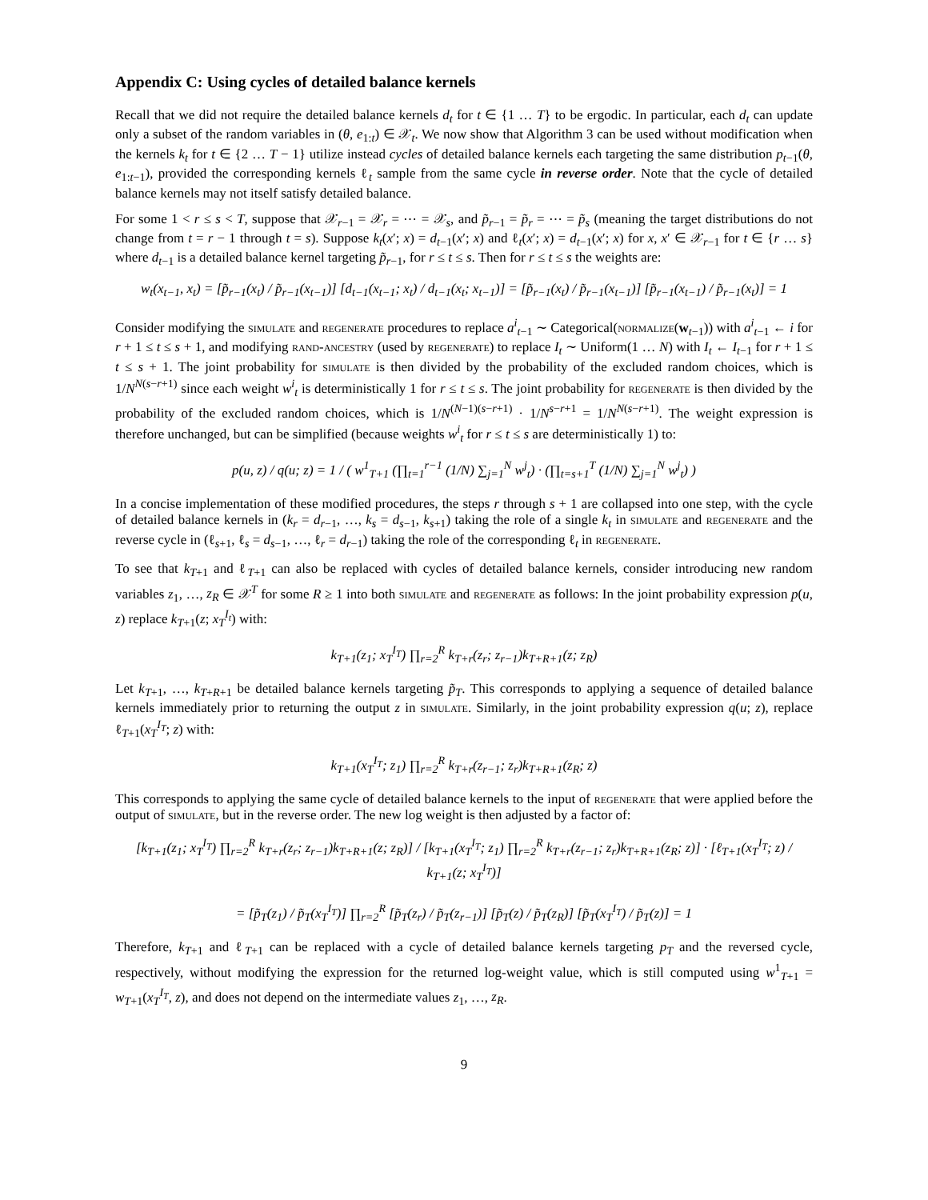Appendix C: Using cycles of detailed balance kernels
Recall that we did not require the detailed balance kernels d<sub>t</sub> for t ∈ {1 … T} to be ergodic. In particular, each d<sub>t</sub> can update only a subset of the random variables in (θ, e<sub>1:t</sub>) ∈ 𝒳<sub>t</sub>. We now show that Algorithm 3 can be used without modification when the kernels k<sub>t</sub> for t ∈ {2 … T − 1} utilize instead cycles of detailed balance kernels each targeting the same distribution p<sub>t−1</sub>(θ, e<sub>1:t−1</sub>), provided the corresponding kernels ℓ<sub>t</sub> sample from the same cycle in reverse order. Note that the cycle of detailed balance kernels may not itself satisfy detailed balance.
For some 1 < r ≤ s < T, suppose that 𝒳<sub>r−1</sub> = 𝒳<sub>r</sub> = ⋯ = 𝒳<sub>s</sub>, and p̃<sub>r−1</sub> = p̃<sub>r</sub> = ⋯ = p̃<sub>s</sub> (meaning the target distributions do not change from t = r − 1 through t = s). Suppose k<sub>t</sub>(x′; x) = d<sub>t−1</sub>(x′; x) and ℓ<sub>t</sub>(x′; x) = d<sub>t−1</sub>(x′; x) for x, x′ ∈ 𝒳<sub>r−1</sub> for t ∈ {r … s} where d<sub>t−1</sub> is a detailed balance kernel targeting p̃<sub>r−1</sub>, for r ≤ t ≤ s. Then for r ≤ t ≤ s the weights are:
w<sub>t</sub>(x<sub>t−1</sub>, x<sub>t</sub>) = [p̃<sub>r−1</sub>(x<sub>t</sub>) / p̃<sub>r−1</sub>(x<sub>t−1</sub>)] [d<sub>t−1</sub>(x<sub>t−1</sub>; x<sub>t</sub>) / d<sub>t−1</sub>(x<sub>t</sub>; x<sub>t−1</sub>)] = [p̃<sub>r−1</sub>(x<sub>t</sub>) / p̃<sub>r−1</sub>(x<sub>t−1</sub>)] [p̃<sub>r−1</sub>(x<sub>t−1</sub>) / p̃<sub>r−1</sub>(x<sub>t</sub>)] = 1
Consider modifying the simulate and regenerate procedures to replace a<sup>i</sup><sub>t−1</sub> ∼ Categorical(normalize(w<sub>t−1</sub>)) with a<sup>i</sup><sub>t−1</sub> ← i for r + 1 ≤ t ≤ s + 1, and modifying rand-ancestry (used by regenerate) to replace I<sub>t</sub> ∼ Uniform(1 … N) with I<sub>t</sub> ← I<sub>t−1</sub> for r + 1 ≤ t ≤ s + 1. The joint probability for simulate is then divided by the probability of the excluded random choices, which is 1/N<sup>N(s−r+1)</sup> since each weight w<sup>i</sup><sub>t</sub> is deterministically 1 for r ≤ t ≤ s. The joint probability for regenerate is then divided by the probability of the excluded random choices, which is 1/N<sup>(N−1)(s−r+1)</sup> · 1/N<sup>s−r+1</sup> = 1/N<sup>N(s−r+1)</sup>. The weight expression is therefore unchanged, but can be simplified (because weights w<sup>i</sup><sub>t</sub> for r ≤ t ≤ s are deterministically 1) to:
p(u, z) / q(u; z) = 1 / ( w<sup>1</sup><sub>T+1</sub> (∏<sub>t=1</sub><sup>r−1</sup> (1/N) ∑<sub>j=1</sub><sup>N</sup> w<sup>j</sup><sub>t</sub>) · (∏<sub>t=s+1</sub><sup>T</sup> (1/N) ∑<sub>j=1</sub><sup>N</sup> w<sup>j</sup><sub>t</sub>) )
In a concise implementation of these modified procedures, the steps r through s + 1 are collapsed into one step, with the cycle of detailed balance kernels in (k<sub>r</sub> = d<sub>r−1</sub>, …, k<sub>s</sub> = d<sub>s−1</sub>, k<sub>s+1</sub>) taking the role of a single k<sub>t</sub> in simulate and regenerate and the reverse cycle in (ℓ<sub>s+1</sub>, ℓ<sub>s</sub> = d<sub>s−1</sub>, …, ℓ<sub>r</sub> = d<sub>r−1</sub>) taking the role of the corresponding ℓ<sub>t</sub> in regenerate.
To see that k<sub>T+1</sub> and ℓ<sub>T+1</sub> can also be replaced with cycles of detailed balance kernels, consider introducing new random variables z<sub>1</sub>, …, z<sub>R</sub> ∈ 𝒳<sup>T</sup> for some R ≥ 1 into both simulate and regenerate as follows: In the joint probability expression p(u, z) replace k<sub>T+1</sub>(z; x<sub>T</sub><sup>I<sub>t</sub></sup>) with:
k<sub>T+1</sub>(z<sub>1</sub>; x<sub>T</sub><sup>I<sub>T</sub></sup>) ∏<sub>r=2</sub><sup>R</sup> k<sub>T+r</sub>(z<sub>r</sub>; z<sub>r−1</sub>)k<sub>T+R+1</sub>(z; z<sub>R</sub>)
Let k<sub>T+1</sub>, …, k<sub>T+R+1</sub> be detailed balance kernels targeting p̃<sub>T</sub>. This corresponds to applying a sequence of detailed balance kernels immediately prior to returning the output z in simulate. Similarly, in the joint probability expression q(u; z), replace ℓ<sub>T+1</sub>(x<sub>T</sub><sup>I<sub>T</sub></sup>; z) with:
k<sub>T+1</sub>(x<sub>T</sub><sup>I<sub>T</sub></sup>; z<sub>1</sub>) ∏<sub>r=2</sub><sup>R</sup> k<sub>T+r</sub>(z<sub>r−1</sub>; z<sub>r</sub>)k<sub>T+R+1</sub>(z<sub>R</sub>; z)
This corresponds to applying the same cycle of detailed balance kernels to the input of regenerate that were applied before the output of simulate, but in the reverse order. The new log weight is then adjusted by a factor of:
[k<sub>T+1</sub>(z<sub>1</sub>; x<sub>T</sub><sup>I<sub>T</sub></sup>) ∏<sub>r=2</sub><sup>R</sup> k<sub>T+r</sub>(z<sub>r</sub>; z<sub>r−1</sub>)k<sub>T+R+1</sub>(z; z<sub>R</sub>)] / [k<sub>T+1</sub>(x<sub>T</sub><sup>I<sub>T</sub></sup>; z<sub>1</sub>) ∏<sub>r=2</sub><sup>R</sup> k<sub>T+r</sub>(z<sub>r−1</sub>; z<sub>r</sub>)k<sub>T+R+1</sub>(z<sub>R</sub>; z)] · [ℓ<sub>T+1</sub>(x<sub>T</sub><sup>I<sub>T</sub></sup>; z) / k<sub>T+1</sub>(z; x<sub>T</sub><sup>I<sub>T</sub></sup>)]
= [p̃<sub>T</sub>(z<sub>1</sub>) / p̃<sub>T</sub>(x<sub>T</sub><sup>I<sub>T</sub></sup>)] ∏<sub>r=2</sub><sup>R</sup> [p̃<sub>T</sub>(z<sub>r</sub>) / p̃<sub>T</sub>(z<sub>r−1</sub>)] [p̃<sub>T</sub>(z) / p̃<sub>T</sub>(z<sub>R</sub>)] [p̃<sub>T</sub>(x<sub>T</sub><sup>I<sub>T</sub></sup>) / p̃<sub>T</sub>(z)] = 1
Therefore, k<sub>T+1</sub> and ℓ<sub>T+1</sub> can be replaced with a cycle of detailed balance kernels targeting p<sub>T</sub> and the reversed cycle, respectively, without modifying the expression for the returned log-weight value, which is still computed using w<sup>1</sup><sub>T+1</sub> = w<sub>T+1</sub>(x<sub>T</sub><sup>I<sub>T</sub></sup>, z), and does not depend on the intermediate values z<sub>1</sub>, …, z<sub>R</sub>.
9